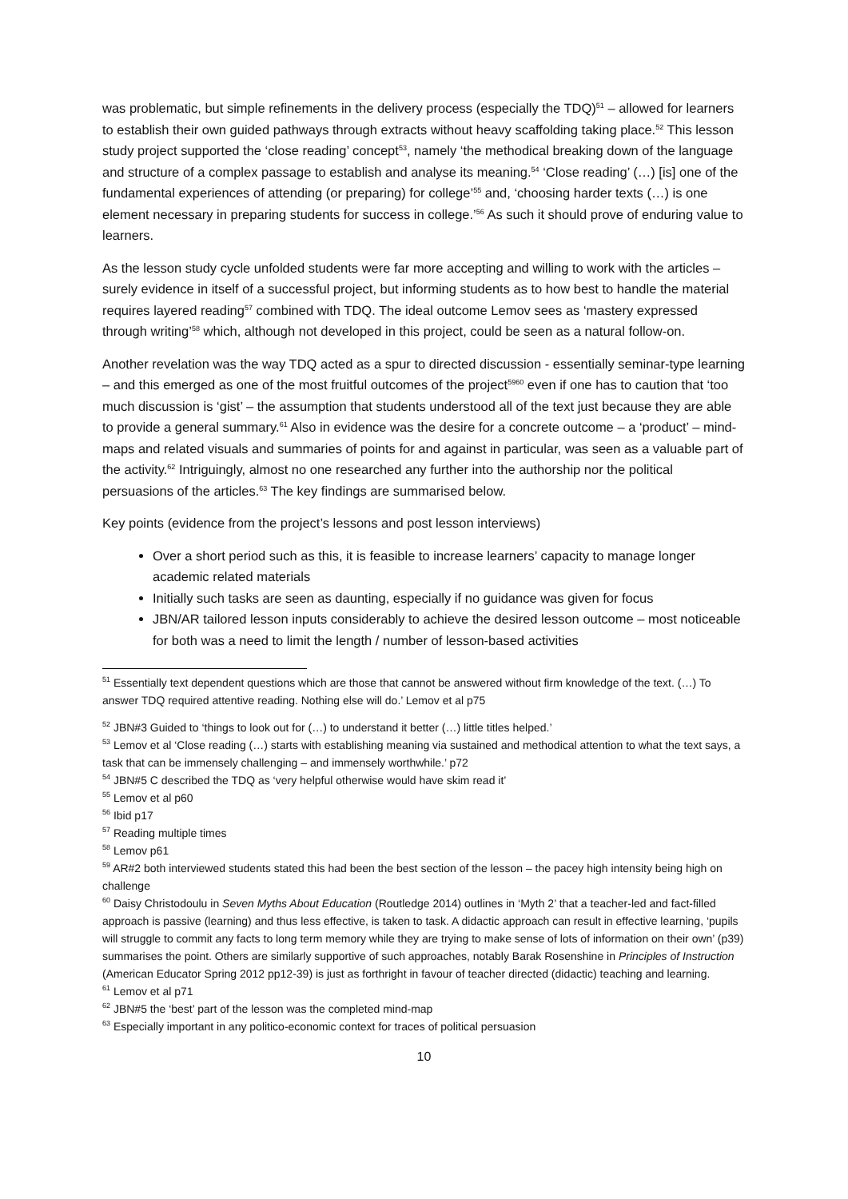was problematic, but simple refinements in the delivery process (especially the TDQ)<sup>51</sup> – allowed for learners to establish their own guided pathways through extracts without heavy scaffolding taking place.<sup>52</sup> This lesson study project supported the ‘close reading’ concept<sup>53</sup>, namely ‘the methodical breaking down of the language and structure of a complex passage to establish and analyse its meaning.<sup>54</sup> ‘Close reading’ (…) [is] one of the fundamental experiences of attending (or preparing) for college’<sup>55</sup> and, ‘choosing harder texts (…) is one element necessary in preparing students for success in college.’<sup>56</sup> As such it should prove of enduring value to learners.
As the lesson study cycle unfolded students were far more accepting and willing to work with the articles – surely evidence in itself of a successful project, but informing students as to how best to handle the material requires layered reading<sup>57</sup> combined with TDQ. The ideal outcome Lemov sees as ‘mastery expressed through writing’<sup>58</sup> which, although not developed in this project, could be seen as a natural follow-on.
Another revelation was the way TDQ acted as a spur to directed discussion - essentially seminar-type learning – and this emerged as one of the most fruitful outcomes of the project<sup>5960</sup> even if one has to caution that ‘too much discussion is ‘gist’ – the assumption that students understood all of the text just because they are able to provide a general summary.<sup>61</sup> Also in evidence was the desire for a concrete outcome – a ‘product’ – mind-maps and related visuals and summaries of points for and against in particular, was seen as a valuable part of the activity.<sup>62</sup> Intriguingly, almost no one researched any further into the authorship nor the political persuasions of the articles.<sup>63</sup> The key findings are summarised below.
Key points (evidence from the project’s lessons and post lesson interviews)
Over a short period such as this, it is feasible to increase learners’ capacity to manage longer academic related materials
Initially such tasks are seen as daunting, especially if no guidance was given for focus
JBN/AR tailored lesson inputs considerably to achieve the desired lesson outcome – most noticeable for both was a need to limit the length / number of lesson-based activities
<sup>51</sup> Essentially text dependent questions which are those that cannot be answered without firm knowledge of the text. (…) To answer TDQ required attentive reading. Nothing else will do.’ Lemov et al p75
<sup>52</sup> JBN#3 Guided to ‘things to look out for (…) to understand it better (…) little titles helped.’
<sup>53</sup> Lemov et al ‘Close reading (…) starts with establishing meaning via sustained and methodical attention to what the text says, a task that can be immensely challenging – and immensely worthwhile.’ p72
<sup>54</sup> JBN#5 C described the TDQ as ‘very helpful otherwise would have skim read it’
<sup>55</sup> Lemov et al p60
<sup>56</sup> Ibid p17
<sup>57</sup> Reading multiple times
<sup>58</sup> Lemov p61
<sup>59</sup> AR#2 both interviewed students stated this had been the best section of the lesson – the pacey high intensity being high on challenge
<sup>60</sup> Daisy Christodoulu in Seven Myths About Education (Routledge 2014) outlines in ‘Myth 2’ that a teacher-led and fact-filled approach is passive (learning) and thus less effective, is taken to task. A didactic approach can result in effective learning, ‘pupils will struggle to commit any facts to long term memory while they are trying to make sense of lots of information on their own’ (p39) summarises the point. Others are similarly supportive of such approaches, notably Barak Rosenshine in Principles of Instruction (American Educator Spring 2012 pp12-39) is just as forthright in favour of teacher directed (didactic) teaching and learning.
<sup>61</sup> Lemov et al p71
<sup>62</sup> JBN#5 the ‘best’ part of the lesson was the completed mind-map
<sup>63</sup> Especially important in any politico-economic context for traces of political persuasion
10